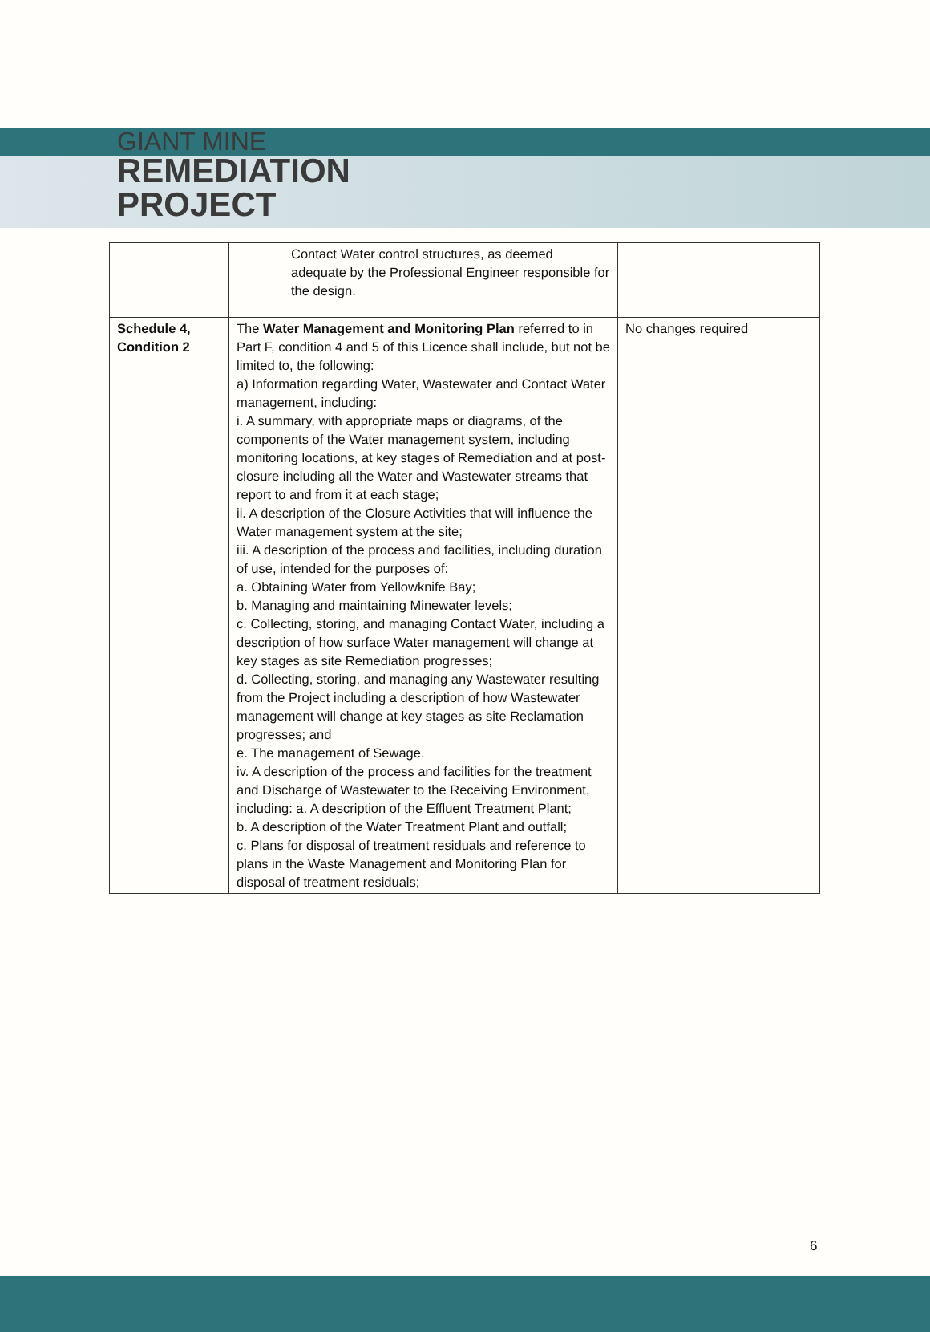GIANT MINE
REMEDIATION
PROJECT
| | Contact Water control structures, as deemed adequate by the Professional Engineer responsible for the design. | |
| Schedule 4, Condition 2 | The Water Management and Monitoring Plan referred to in Part F, condition 4 and 5 of this Licence shall include, but not be limited to, the following: a) Information regarding Water, Wastewater and Contact Water management, including: i. A summary, with appropriate maps or diagrams, of the components of the Water management system, including monitoring locations, at key stages of Remediation and at post-closure including all the Water and Wastewater streams that report to and from it at each stage; ii. A description of the Closure Activities that will influence the Water management system at the site; iii. A description of the process and facilities, including duration of use, intended for the purposes of: a. Obtaining Water from Yellowknife Bay; b. Managing and maintaining Minewater levels; c. Collecting, storing, and managing Contact Water, including a description of how surface Water management will change at key stages as site Remediation progresses; d. Collecting, storing, and managing any Wastewater resulting from the Project including a description of how Wastewater management will change at key stages as site Reclamation progresses; and e. The management of Sewage. iv. A description of the process and facilities for the treatment and Discharge of Wastewater to the Receiving Environment, including: a. A description of the Effluent Treatment Plant; b. A description of the Water Treatment Plant and outfall; c. Plans for disposal of treatment residuals and reference to plans in the Waste Management and Monitoring Plan for disposal of treatment residuals; | No changes required |
6